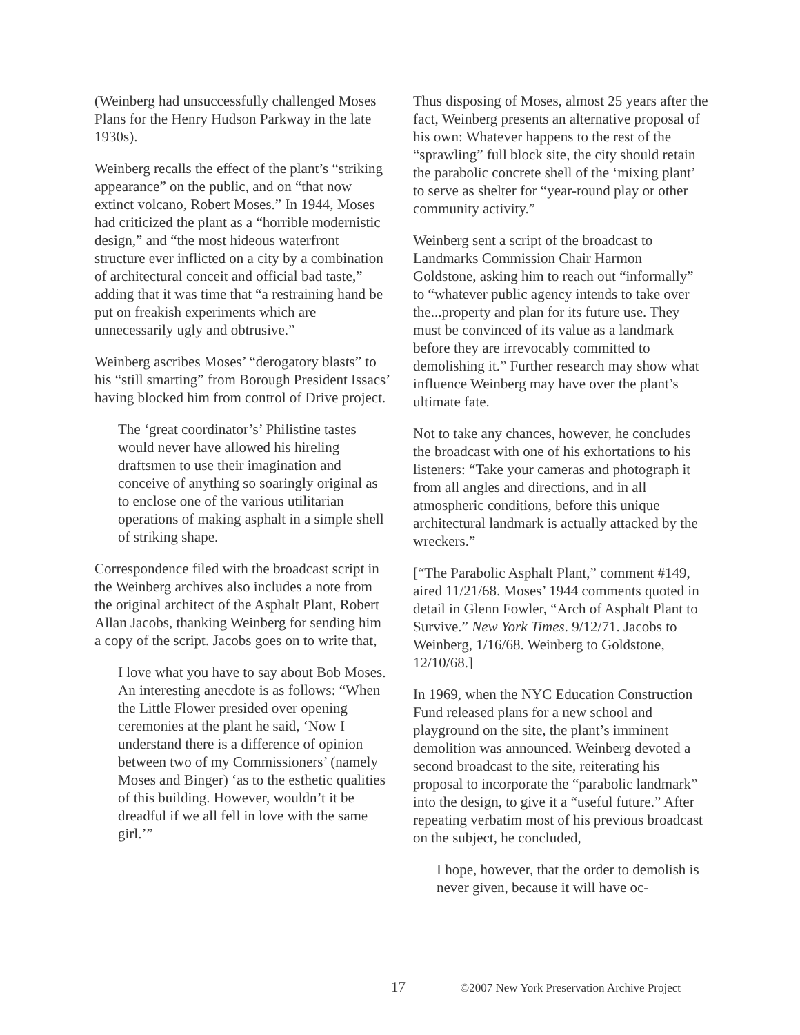(Weinberg had unsuccessfully challenged Moses Plans for the Henry Hudson Parkway in the late 1930s).
Weinberg recalls the effect of the plant’s “striking appearance” on the public, and on “that now extinct volcano, Robert Moses.” In 1944, Moses had criticized the plant as a “horrible modernistic design,” and “the most hideous waterfront structure ever inflicted on a city by a combination of architectural conceit and official bad taste,” adding that it was time that “a restraining hand be put on freakish experiments which are unnecessarily ugly and obtrusive.”
Weinberg ascribes Moses’ “derogatory blasts” to his “still smarting” from Borough President Issacs’ having blocked him from control of Drive project.
The ‘great coordinator’s’ Philistine tastes would never have allowed his hireling draftsmen to use their imagination and conceive of anything so soaringly original as to enclose one of the various utilitarian operations of making asphalt in a simple shell of striking shape.
Correspondence filed with the broadcast script in the Weinberg archives also includes a note from the original architect of the Asphalt Plant, Robert Allan Jacobs, thanking Weinberg for sending him a copy of the script. Jacobs goes on to write that,
I love what you have to say about Bob Moses. An interesting anecdote is as follows: “When the Little Flower presided over opening ceremonies at the plant he said, ‘Now I understand there is a difference of opinion between two of my Commissioners’ (namely Moses and Binger) ‘as to the esthetic qualities of this building. However, wouldn’t it be dreadful if we all fell in love with the same girl.’”
Thus disposing of Moses, almost 25 years after the fact, Weinberg presents an alternative proposal of his own: Whatever happens to the rest of the “sprawling” full block site, the city should retain the parabolic concrete shell of the ‘mixing plant’ to serve as shelter for “year-round play or other community activity.”
Weinberg sent a script of the broadcast to Landmarks Commission Chair Harmon Goldstone, asking him to reach out “informally” to “whatever public agency intends to take over the...property and plan for its future use. They must be convinced of its value as a landmark before they are irrevocably committed to demolishing it.” Further research may show what influence Weinberg may have over the plant’s ultimate fate.
Not to take any chances, however, he concludes the broadcast with one of his exhortations to his listeners: “Take your cameras and photograph it from all angles and directions, and in all atmospheric conditions, before this unique architectural landmark is actually attacked by the wreckers.”
[“The Parabolic Asphalt Plant,” comment #149, aired 11/21/68. Moses’ 1944 comments quoted in detail in Glenn Fowler, “Arch of Asphalt Plant to Survive.” New York Times. 9/12/71. Jacobs to Weinberg, 1/16/68. Weinberg to Goldstone, 12/10/68.]
In 1969, when the NYC Education Construction Fund released plans for a new school and playground on the site, the plant’s imminent demolition was announced. Weinberg devoted a second broadcast to the site, reiterating his proposal to incorporate the “parabolic landmark” into the design, to give it a “useful future.” After repeating verbatim most of his previous broadcast on the subject, he concluded,
I hope, however, that the order to demolish is never given, because it will have oc-
17 ©2007 New York Preservation Archive Project